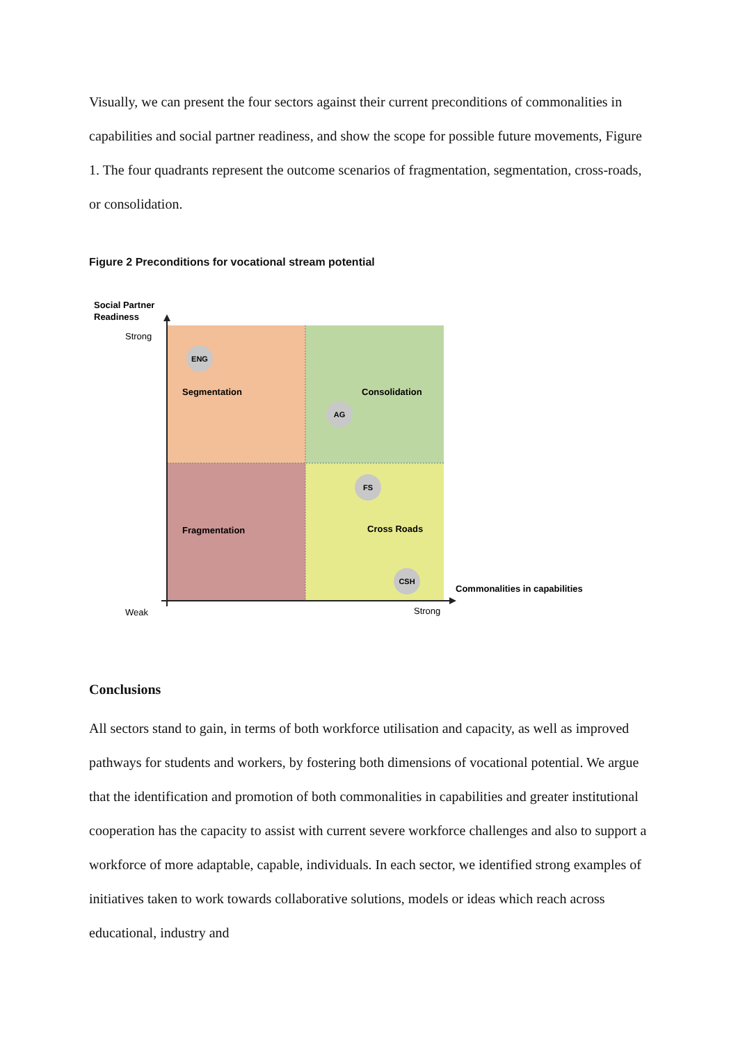Visually, we can present the four sectors against their current preconditions of commonalities in capabilities and social partner readiness, and show the scope for possible future movements, Figure 1. The four quadrants represent the outcome scenarios of fragmentation, segmentation, cross-roads, or consolidation.
Figure 2 Preconditions for vocational stream potential
Social Partner
Readiness
Strong
Weak
Strong
Commonalities in capabilities
Segmentation
Consolidation
Fragmentation
Cross Roads
ENG
AG
FS
CSH
Conclusions
All sectors stand to gain, in terms of both workforce utilisation and capacity, as well as improved pathways for students and workers, by fostering both dimensions of vocational potential. We argue that the identification and promotion of both commonalities in capabilities and greater institutional cooperation has the capacity to assist with current severe workforce challenges and also to support a workforce of more adaptable, capable, individuals. In each sector, we identified strong examples of initiatives taken to work towards collaborative solutions, models or ideas which reach across educational, industry and